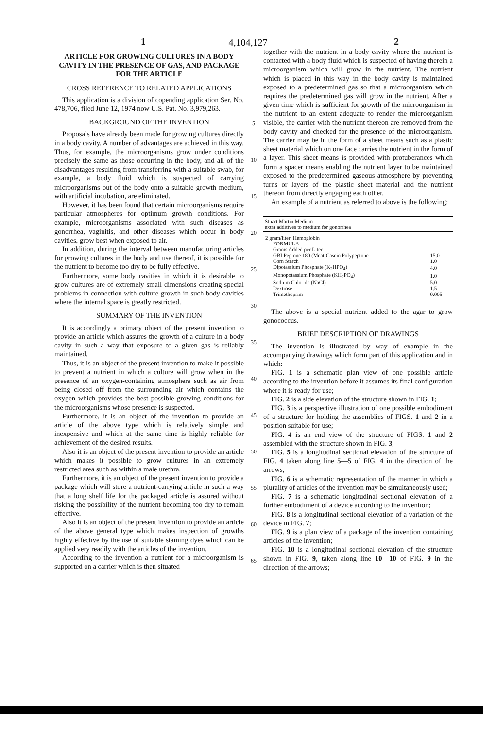4,104,127
1 2
ARTICLE FOR GROWING CULTURES IN A BODY CAVITY IN THE PRESENCE OF GAS, AND PACKAGE FOR THE ARTICLE
CROSS REFERENCE TO RELATED APPLICATIONS
This application is a division of copending application Ser. No. 478,706, filed June 12, 1974 now U.S. Pat. No. 3,979,263.
BACKGROUND OF THE INVENTION
Proposals have already been made for growing cultures directly in a body cavity. A number of advantages are achieved in this way. Thus, for example, the microorganisms grow under conditions precisely the same as those occurring in the body, and all of the disadvantages resulting from transferring with a suitable swab, for example, a body fluid which is suspected of carrying microorganisms out of the body onto a suitable growth medium, with artificial incubation, are eliminated.
However, it has been found that certain microorganisms require particular atmospheres for optimum growth conditions. For example, microorganisms associated with such diseases as gonorrhea, vaginitis, and other diseases which occur in body cavities, grow best when exposed to air.
In addition, during the interval between manufacturing articles for growing cultures in the body and use thereof, it is possible for the nutrient to become too dry to be fully effective.
Furthermore, some body cavities in which it is desirable to grow cultures are of extremely small dimensions creating special problems in connection with culture growth in such body cavities where the internal space is greatly restricted.
SUMMARY OF THE INVENTION
It is accordingly a primary object of the present invention to provide an article which assures the growth of a culture in a body cavity in such a way that exposure to a given gas is reliably maintained.
Thus, it is an object of the present invention to make it possible to prevent a nutrient in which a culture will grow when in the presence of an oxygen-containing atmosphere such as air from being closed off from the surrounding air which contains the oxygen which provides the best possible growing conditions for the microorganisms whose presence is suspected.
Furthermore, it is an object of the invention to provide an article of the above type which is relatively simple and inexpensive and which at the same time is highly reliable for achievement of the desired results.
Also it is an object of the present invention to provide an article which makes it possible to grow cultures in an extremely restricted area such as within a male urethra.
Furthermore, it is an object of the present invention to provide a package which will store a nutrient-carrying article in such a way that a long shelf life for the packaged article is assured without risking the possibility of the nutrient becoming too dry to remain effective.
Also it is an object of the present invention to provide an article of the above general type which makes inspection of growths highly effective by the use of suitable staining dyes which can be applied very readily with the articles of the invention.
According to the invention a nutrient for a microorganism is supported on a carrier which is then situated
5
10
15
20
25
30
35
40
45
50
55
60
65
together with the nutrient in a body cavity where the nutrient is contacted with a body fluid which is suspected of having therein a microorganism which will grow in the nutrient. The nutrient which is placed in this way in the body cavity is maintained exposed to a predetermined gas so that a microorganism which requires the predetermined gas will grow in the nutrient. After a given time which is sufficient for growth of the microorganism in the nutrient to an extent adequate to render the microorganism visible, the carrier with the nutrient thereon are removed from the body cavity and checked for the presence of the microorganism. The carrier may be in the form of a sheet means such as a plastic sheet material which on one face carries the nutrient in the form of a layer. This sheet means is provided with protuberances which form a spacer means enabling the nutrient layer to be maintained exposed to the predetermined gaseous atmosphere by preventing turns or layers of the plastic sheet material and the nutrient thereon from directly engaging each other.
An example of a nutrient as referred to above is the following:
| Stuart Martin Medium extra additives to medium for gonorrhea | |
| --- | --- |
| 2 gram/liter Hemoglobin | |
| FORMULA | |
| Grams Added per Liter | |
| GBI Peptone 180 (Meat-Casein Polypeptone | 15.0 |
| Corn Starch | 1.0 |
| Dipotassium Phosphate (K<sub>2</sub>HPO<sub>4</sub>) | 4.0 |
| Monopotassium Phosphate (KH<sub>2</sub>PO<sub>4</sub>) | 1.0 |
| Sodium Chloride (NaCl) | 5.0 |
| Dextrose | 1.5 |
| Trimethoprim | 0.005 |
The above is a special nutrient added to the agar to grow gonococcus.
BRIEF DESCRIPTION OF DRAWINGS
The invention is illustrated by way of example in the accompanying drawings which form part of this application and in which:
FIG. 1 is a schematic plan view of one possible article according to the invention before it assumes its final configuration where it is ready for use;
FIG. 2 is a side elevation of the structure shown in FIG. 1;
FIG. 3 is a perspective illustration of one possible embodiment of a structure for holding the assemblies of FIGS. 1 and 2 in a position suitable for use;
FIG. 4 is an end view of the structure of FIGS. 1 and 2 assembled with the structure shown in FIG. 3;
FIG. 5 is a longitudinal sectional elevation of the structure of FIG. 4 taken along line 5—5 of FIG. 4 in the direction of the arrows;
FIG. 6 is a schematic representation of the manner in which a plurality of articles of the invention may be simultaneously used;
FIG. 7 is a schematic longitudinal sectional elevation of a further embodiment of a device according to the invention;
FIG. 8 is a longitudinal sectional elevation of a variation of the device in FIG. 7;
FIG. 9 is a plan view of a package of the invention containing articles of the invention;
FIG. 10 is a longitudinal sectional elevation of the structure shown in FIG. 9, taken along line 10—10 of FIG. 9 in the direction of the arrows;